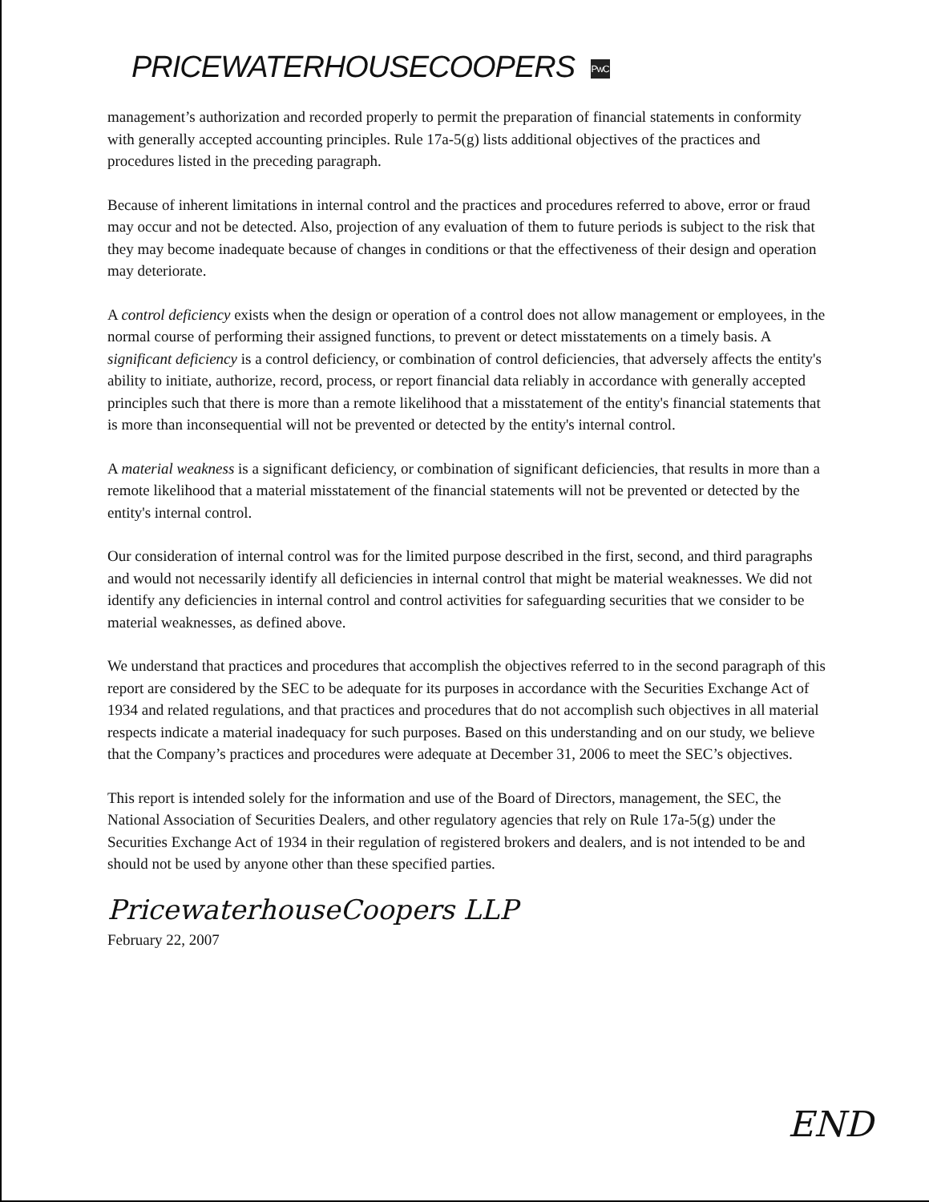PRICEWATERHOUSECOOPERS PwC
management’s authorization and recorded properly to permit the preparation of financial statements in conformity with generally accepted accounting principles. Rule 17a-5(g) lists additional objectives of the practices and procedures listed in the preceding paragraph.
Because of inherent limitations in internal control and the practices and procedures referred to above, error or fraud may occur and not be detected. Also, projection of any evaluation of them to future periods is subject to the risk that they may become inadequate because of changes in conditions or that the effectiveness of their design and operation may deteriorate.
A control deficiency exists when the design or operation of a control does not allow management or employees, in the normal course of performing their assigned functions, to prevent or detect misstatements on a timely basis. A significant deficiency is a control deficiency, or combination of control deficiencies, that adversely affects the entity's ability to initiate, authorize, record, process, or report financial data reliably in accordance with generally accepted principles such that there is more than a remote likelihood that a misstatement of the entity's financial statements that is more than inconsequential will not be prevented or detected by the entity's internal control.
A material weakness is a significant deficiency, or combination of significant deficiencies, that results in more than a remote likelihood that a material misstatement of the financial statements will not be prevented or detected by the entity's internal control.
Our consideration of internal control was for the limited purpose described in the first, second, and third paragraphs and would not necessarily identify all deficiencies in internal control that might be material weaknesses. We did not identify any deficiencies in internal control and control activities for safeguarding securities that we consider to be material weaknesses, as defined above.
We understand that practices and procedures that accomplish the objectives referred to in the second paragraph of this report are considered by the SEC to be adequate for its purposes in accordance with the Securities Exchange Act of 1934 and related regulations, and that practices and procedures that do not accomplish such objectives in all material respects indicate a material inadequacy for such purposes. Based on this understanding and on our study, we believe that the Company’s practices and procedures were adequate at December 31, 2006 to meet the SEC’s objectives.
This report is intended solely for the information and use of the Board of Directors, management, the SEC, the National Association of Securities Dealers, and other regulatory agencies that rely on Rule 17a-5(g) under the Securities Exchange Act of 1934 in their regulation of registered brokers and dealers, and is not intended to be and should not be used by anyone other than these specified parties.
PricewaterhouseCoopers LLP
February 22, 2007
END